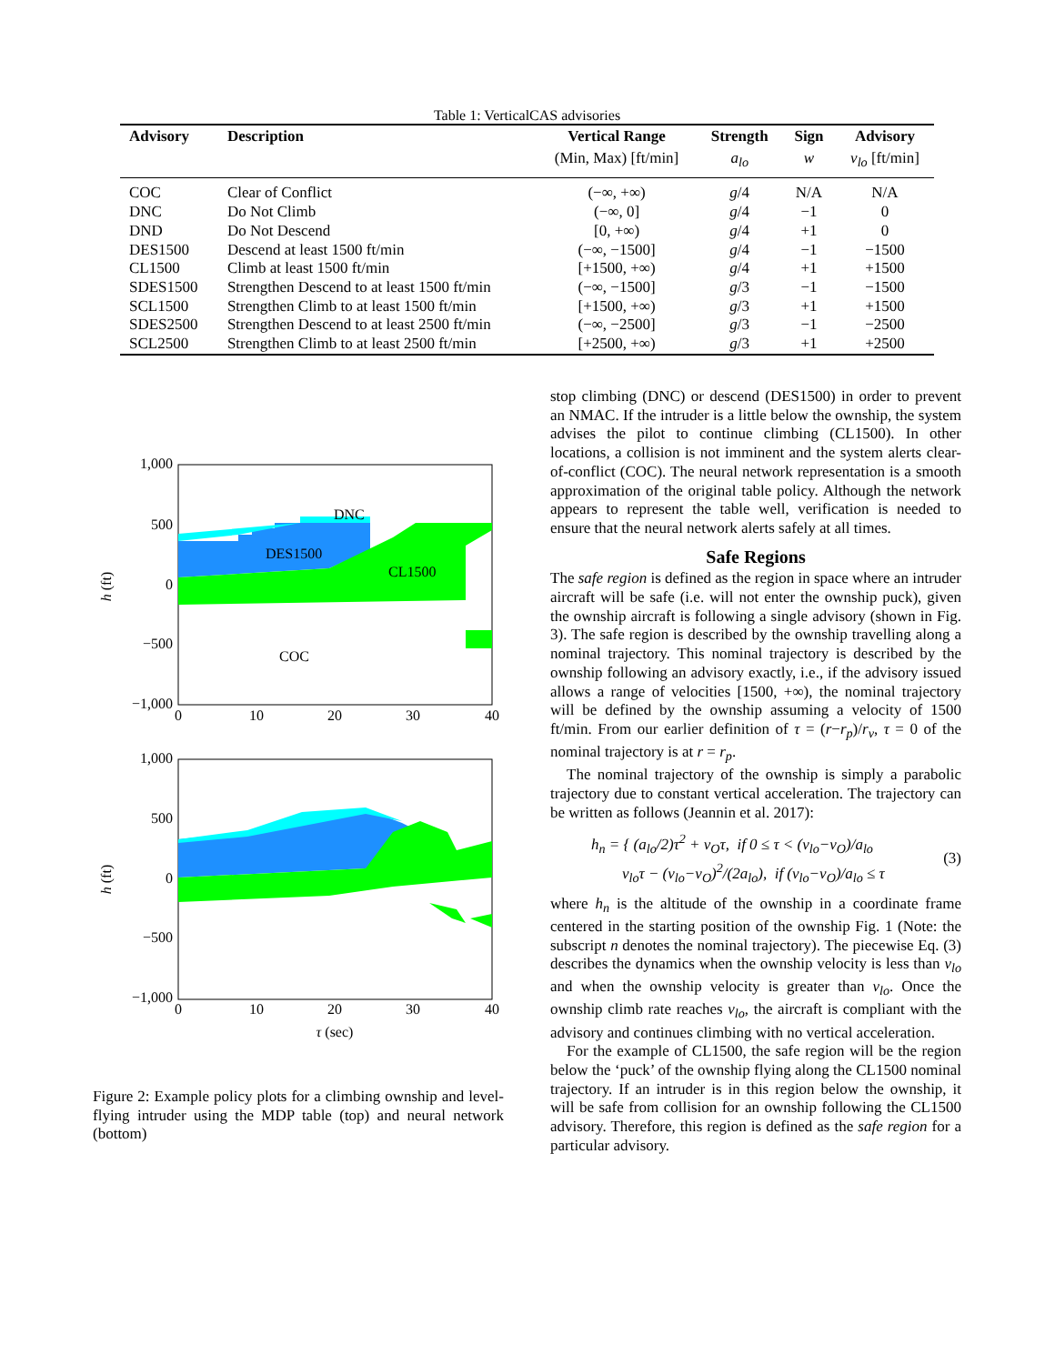Table 1: VerticalCAS advisories
| Advisory | Description | Vertical Range | Strength | Sign | Advisory |
| --- | --- | --- | --- | --- | --- |
| | | (Min, Max) [ft/min] | a<sub>lo</sub> | w | v<sub>lo</sub> [ft/min] |
| COC | Clear of Conflict | (−∞, +∞) | g /4 | N/A | N/A |
| DNC | Do Not Climb | (−∞, 0] | g /4 | −1 | 0 |
| DND | Do Not Descend | [0, +∞) | g /4 | +1 | 0 |
| DES1500 | Descend at least 1500 ft/min | (−∞, −1500] | g /4 | −1 | −1500 |
| CL1500 | Climb at least 1500 ft/min | [+1500, +∞) | g /4 | +1 | +1500 |
| SDES1500 | Strengthen Descend to at least 1500 ft/min | (−∞, −1500] | g /3 | −1 | −1500 |
| SCL1500 | Strengthen Climb to at least 1500 ft/min | [+1500, +∞) | g /3 | +1 | +1500 |
| SDES2500 | Strengthen Descend to at least 2500 ft/min | (−∞, −2500] | g /3 | −1 | −2500 |
| SCL2500 | Strengthen Climb to at least 2500 ft/min | [+2500, +∞) | g /3 | +1 | +2500 |
DNC
DES1500
CL1500
COC
1,000
500
0
−500
−1,000
0
10
20
30
40
h (ft)
1,000
500
0
−500
−1,000
0
10
20
30
40
τ (sec)
h (ft)
Figure 2: Example policy plots for a climbing ownship and level-flying intruder using the MDP table (top) and neural network (bottom)
stop climbing (DNC) or descend (DES1500) in order to prevent an NMAC. If the intruder is a little below the ownship, the system advises the pilot to continue climbing (CL1500). In other locations, a collision is not imminent and the system alerts clear-of-conflict (COC). The neural network representation is a smooth approximation of the original table policy. Although the network appears to represent the table well, verification is needed to ensure that the neural network alerts safely at all times.
Safe Regions
The safe region is defined as the region in space where an intruder aircraft will be safe (i.e. will not enter the ownship puck), given the ownship aircraft is following a single advisory (shown in Fig. 3). The safe region is described by the ownship travelling along a nominal trajectory. This nominal trajectory is described by the ownship following an advisory exactly, i.e., if the advisory issued allows a range of velocities [1500, +∞), the nominal trajectory will be defined by the ownship assuming a velocity of 1500 ft/min. From our earlier definition of τ = (r−r<sub>p</sub>)/r<sub>v</sub>, τ = 0 of the nominal trajectory is at r = r<sub>p</sub>.
The nominal trajectory of the ownship is simply a parabolic trajectory due to constant vertical acceleration. The trajectory can be written as follows (Jeannin et al. 2017):
h<sub>n</sub> = { (a<sub>lo</sub>/2)τ<sup>2</sup> + v<sub>O</sub>τ, if 0 ≤ τ < (v<sub>lo</sub>−v<sub>O</sub>)/a<sub>lo</sub>
v<sub>lo</sub>τ − (v<sub>lo</sub>−v<sub>O</sub>)<sup>2</sup>/(2a<sub>lo</sub>), if (v<sub>lo</sub>−v<sub>O</sub>)/a<sub>lo</sub> ≤ τ (3)
where h<sub>n</sub> is the altitude of the ownship in a coordinate frame centered in the starting position of the ownship Fig. 1 (Note: the subscript n denotes the nominal trajectory). The piecewise Eq. (3) describes the dynamics when the ownship velocity is less than v<sub>lo</sub> and when the ownship velocity is greater than v<sub>lo</sub>. Once the ownship climb rate reaches v<sub>lo</sub>, the aircraft is compliant with the advisory and continues climbing with no vertical acceleration.
For the example of CL1500, the safe region will be the region below the ‘puck’ of the ownship flying along the CL1500 nominal trajectory. If an intruder is in this region below the ownship, it will be safe from collision for an ownship following the CL1500 advisory. Therefore, this region is defined as the safe region for a particular advisory.